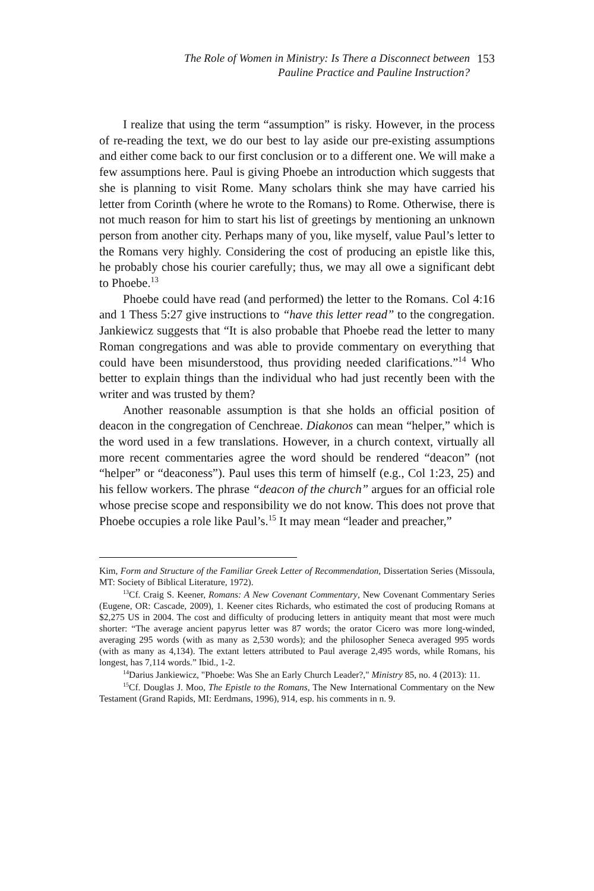The Role of Women in Ministry: Is There a Disconnect between
Pauline Practice and Pauline Instruction?
153
I realize that using the term “assumption” is risky. However, in the process of re-reading the text, we do our best to lay aside our pre-existing assumptions and either come back to our first conclusion or to a different one. We will make a few assumptions here. Paul is giving Phoebe an introduction which suggests that she is planning to visit Rome. Many scholars think she may have carried his letter from Corinth (where he wrote to the Romans) to Rome. Otherwise, there is not much reason for him to start his list of greetings by mentioning an unknown person from another city. Perhaps many of you, like myself, value Paul’s letter to the Romans very highly. Considering the cost of producing an epistle like this, he probably chose his courier carefully; thus, we may all owe a significant debt to Phoebe.<sup>13</sup>
Phoebe could have read (and performed) the letter to the Romans. Col 4:16 and 1 Thess 5:27 give instructions to “have this letter read” to the congregation. Jankiewicz suggests that “It is also probable that Phoebe read the letter to many Roman congregations and was able to provide commentary on everything that could have been misunderstood, thus providing needed clarifications.”<sup>14</sup> Who better to explain things than the individual who had just recently been with the writer and was trusted by them?
Another reasonable assumption is that she holds an official position of deacon in the congregation of Cenchreae. Diakonos can mean “helper,” which is the word used in a few translations. However, in a church context, virtually all more recent commentaries agree the word should be rendered “deacon” (not “helper” or “deaconess”). Paul uses this term of himself (e.g., Col 1:23, 25) and his fellow workers. The phrase “deacon of the church” argues for an official role whose precise scope and responsibility we do not know. This does not prove that Phoebe occupies a role like Paul’s.<sup>15</sup> It may mean “leader and preacher,”
Kim, Form and Structure of the Familiar Greek Letter of Recommendation, Dissertation Series (Missoula, MT: Society of Biblical Literature, 1972).
<sup>13</sup> Cf. Craig S. Keener, Romans: A New Covenant Commentary, New Covenant Commentary Series (Eugene, OR: Cascade, 2009), 1. Keener cites Richards, who estimated the cost of producing Romans at $2,275 US in 2004. The cost and difficulty of producing letters in antiquity meant that most were much shorter: “The average ancient papyrus letter was 87 words; the orator Cicero was more long-winded, averaging 295 words (with as many as 2,530 words); and the philosopher Seneca averaged 995 words (with as many as 4,134). The extant letters attributed to Paul average 2,495 words, while Romans, his longest, has 7,114 words.” Ibid., 1-2.
<sup>14</sup> Darius Jankiewicz, "Phoebe: Was She an Early Church Leader?," Ministry 85, no. 4 (2013): 11.
<sup>15</sup> Cf. Douglas J. Moo, The Epistle to the Romans, The New International Commentary on the New Testament (Grand Rapids, MI: Eerdmans, 1996), 914, esp. his comments in n. 9.